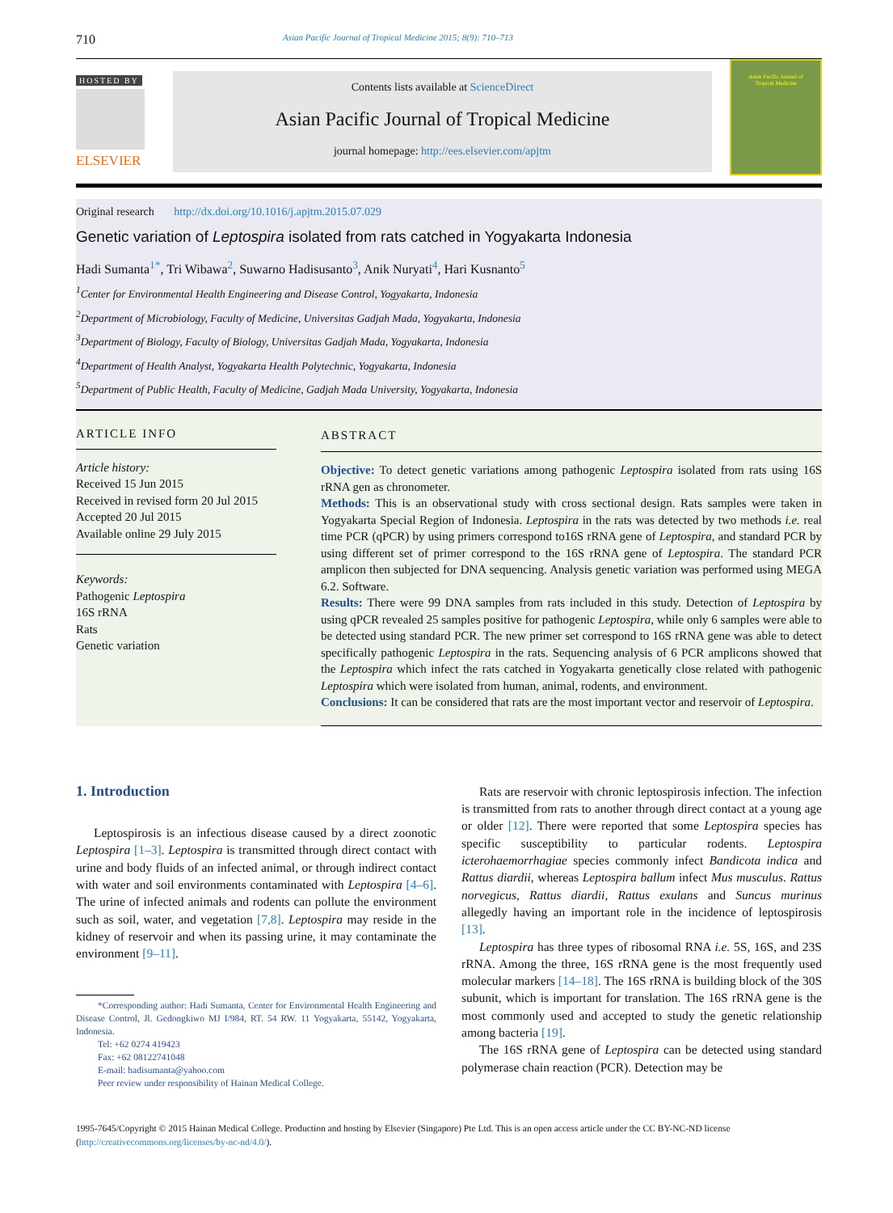710 Asian Pacific Journal of Tropical Medicine 2015; 8(9): 710–713
HOSTED BY
ELSEVIER
Contents lists available at ScienceDirect
Asian Pacific Journal of Tropical Medicine
journal homepage: http://ees.elsevier.com/apjtm
Asian Pacific Journal of
Tropical Medicine
Original research http://dx.doi.org/10.1016/j.apjtm.2015.07.029
Genetic variation of Leptospira isolated from rats catched in Yogyakarta Indonesia
Hadi Sumanta<sup>1*</sup>, Tri Wibawa<sup>2</sup>, Suwarno Hadisusanto<sup>3</sup>, Anik Nuryati<sup>4</sup>, Hari Kusnanto<sup>5</sup>
<sup>1</sup> Center for Environmental Health Engineering and Disease Control, Yogyakarta, Indonesia
<sup>2</sup> Department of Microbiology, Faculty of Medicine, Universitas Gadjah Mada, Yogyakarta, Indonesia
<sup>3</sup> Department of Biology, Faculty of Biology, Universitas Gadjah Mada, Yogyakarta, Indonesia
<sup>4</sup> Department of Health Analyst, Yogyakarta Health Polytechnic, Yogyakarta, Indonesia
<sup>5</sup> Department of Public Health, Faculty of Medicine, Gadjah Mada University, Yogyakarta, Indonesia
ARTICLE INFO
Article history:
Received 15 Jun 2015
Received in revised form 20 Jul 2015
Accepted 20 Jul 2015
Available online 29 July 2015
Keywords:
Pathogenic Leptospira
16S rRNA
Rats
Genetic variation
ABSTRACT
Objective: To detect genetic variations among pathogenic Leptospira isolated from rats using 16S rRNA gen as chronometer.
Methods: This is an observational study with cross sectional design. Rats samples were taken in Yogyakarta Special Region of Indonesia. Leptospira in the rats was detected by two methods i.e. real time PCR (qPCR) by using primers correspond to16S rRNA gene of Leptospira, and standard PCR by using different set of primer correspond to the 16S rRNA gene of Leptospira. The standard PCR amplicon then subjected for DNA sequencing. Analysis genetic variation was performed using MEGA 6.2. Software.
Results: There were 99 DNA samples from rats included in this study. Detection of Leptospira by using qPCR revealed 25 samples positive for pathogenic Leptospira, while only 6 samples were able to be detected using standard PCR. The new primer set correspond to 16S rRNA gene was able to detect specifically pathogenic Leptospira in the rats. Sequencing analysis of 6 PCR amplicons showed that the Leptospira which infect the rats catched in Yogyakarta genetically close related with pathogenic Leptospira which were isolated from human, animal, rodents, and environment.
Conclusions: It can be considered that rats are the most important vector and reservoir of Leptospira.
1. Introduction
Leptospirosis is an infectious disease caused by a direct zoonotic Leptospira [1–3]. Leptospira is transmitted through direct contact with urine and body fluids of an infected animal, or through indirect contact with water and soil environments contaminated with Leptospira [4–6]. The urine of infected animals and rodents can pollute the environment such as soil, water, and vegetation [7,8]. Leptospira may reside in the kidney of reservoir and when its passing urine, it may contaminate the environment [9–11].
*Corresponding author: Hadi Sumanta, Center for Environmental Health Engineering and Disease Control, Jl. Gedongkiwo MJ I/984, RT. 54 RW. 11 Yogyakarta, 55142, Yogyakarta, Indonesia.
Tel: +62 0274 419423
Fax: +62 08122741048
E-mail: hadisumanta@yahoo.com
Peer review under responsibility of Hainan Medical College.
Rats are reservoir with chronic leptospirosis infection. The infection is transmitted from rats to another through direct contact at a young age or older [12]. There were reported that some Leptospira species has specific susceptibility to particular rodents. Leptospira icterohaemorrhagiae species commonly infect Bandicota indica and Rattus diardii, whereas Leptospira ballum infect Mus musculus. Rattus norvegicus, Rattus diardii, Rattus exulans and Suncus murinus allegedly having an important role in the incidence of leptospirosis [13].
Leptospira has three types of ribosomal RNA i.e. 5S, 16S, and 23S rRNA. Among the three, 16S rRNA gene is the most frequently used molecular markers [14–18]. The 16S rRNA is building block of the 30S subunit, which is important for translation. The 16S rRNA gene is the most commonly used and accepted to study the genetic relationship among bacteria [19].
The 16S rRNA gene of Leptospira can be detected using standard polymerase chain reaction (PCR). Detection may be
1995-7645/Copyright © 2015 Hainan Medical College. Production and hosting by Elsevier (Singapore) Pte Ltd. This is an open access article under the CC BY-NC-ND license (http://creativecommons.org/licenses/by-nc-nd/4.0/).